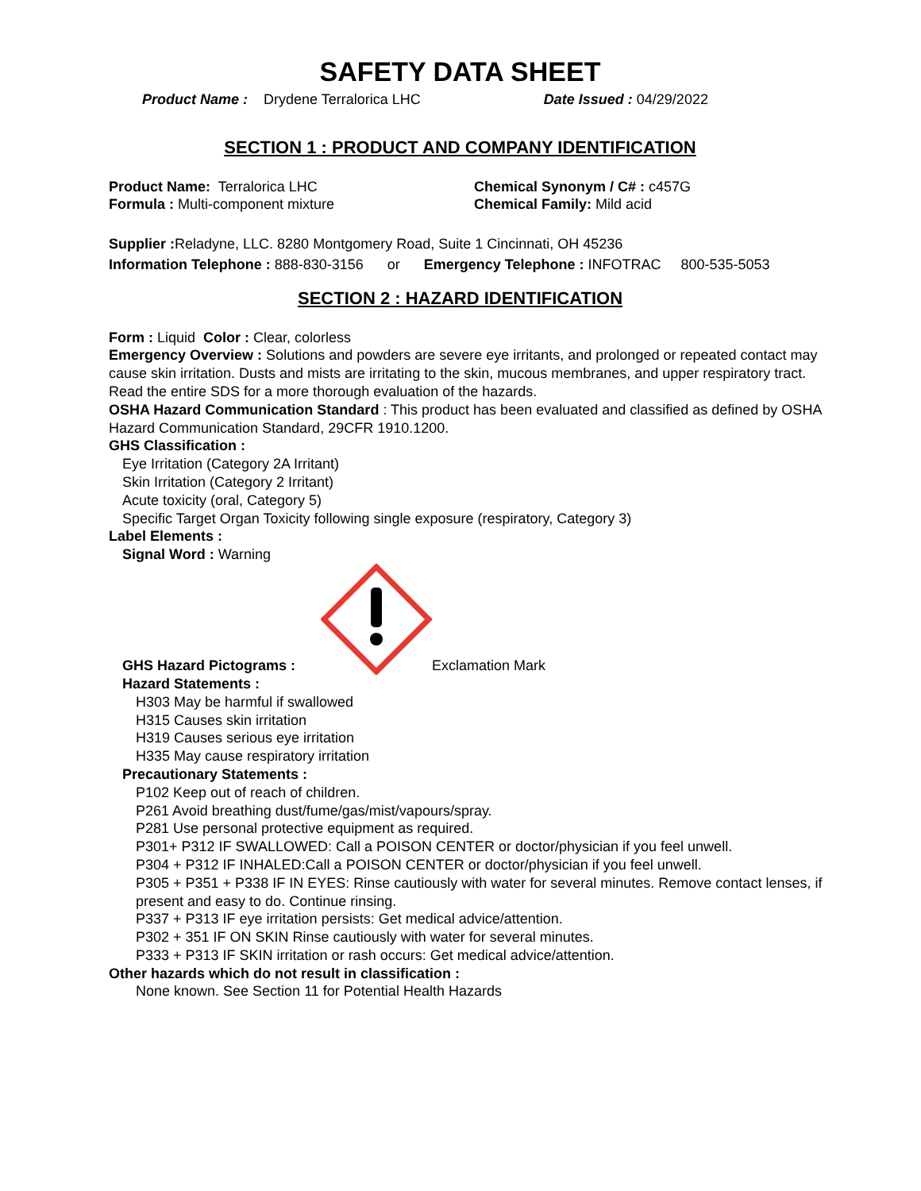SAFETY DATA SHEET
Product Name : Drydene Terralorica LHC Date Issued : 04/29/2022
SECTION 1 : PRODUCT AND COMPANY IDENTIFICATION
Product Name: Terralorica LHC Chemical Synonym / C# : c457G
Formula : Multi-component mixture Chemical Family: Mild acid
Supplier : Reladyne, LLC. 8280 Montgomery Road, Suite 1 Cincinnati, OH 45236
Information Telephone : 888-830-3156 or Emergency Telephone : INFOTRAC 800-535-5053
SECTION 2 : HAZARD IDENTIFICATION
Form : Liquid Color : Clear, colorless
Emergency Overview : Solutions and powders are severe eye irritants, and prolonged or repeated contact may cause skin irritation. Dusts and mists are irritating to the skin, mucous membranes, and upper respiratory tract. Read the entire SDS for a more thorough evaluation of the hazards.
OSHA Hazard Communication Standard : This product has been evaluated and classified as defined by OSHA Hazard Communication Standard, 29CFR 1910.1200.
GHS Classification :
Eye Irritation (Category 2A Irritant)
Skin Irritation (Category 2 Irritant)
Acute toxicity (oral, Category 5)
Specific Target Organ Toxicity following single exposure (respiratory, Category 3)
Label Elements :
Signal Word : Warning
GHS Hazard Pictograms : Exclamation Mark
Hazard Statements :
H303 May be harmful if swallowed
H315 Causes skin irritation
H319 Causes serious eye irritation
H335 May cause respiratory irritation
Precautionary Statements :
P102 Keep out of reach of children.
P261 Avoid breathing dust/fume/gas/mist/vapours/spray.
P281 Use personal protective equipment as required.
P301+ P312 IF SWALLOWED: Call a POISON CENTER or doctor/physician if you feel unwell.
P304 + P312 IF INHALED:Call a POISON CENTER or doctor/physician if you feel unwell.
P305 + P351 + P338 IF IN EYES: Rinse cautiously with water for several minutes. Remove contact lenses, if present and easy to do. Continue rinsing.
P337 + P313 IF eye irritation persists: Get medical advice/attention.
P302 + 351 IF ON SKIN Rinse cautiously with water for several minutes.
P333 + P313 IF SKIN irritation or rash occurs: Get medical advice/attention.
Other hazards which do not result in classification :
None known. See Section 11 for Potential Health Hazards